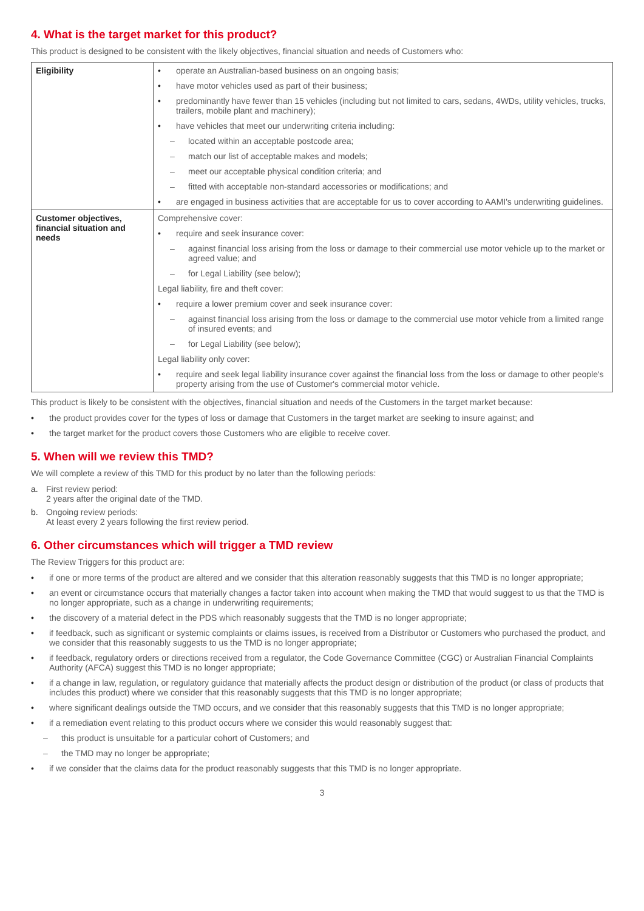4. What is the target market for this product?
This product is designed to be consistent with the likely objectives, financial situation and needs of Customers who:
| Eligibility | • operate an Australian-based business on an ongoing basis; • have motor vehicles used as part of their business; • predominantly have fewer than 15 vehicles (including but not limited to cars, sedans, 4WDs, utility vehicles, trucks, trailers, mobile plant and machinery); • have vehicles that meet our underwriting criteria including: – located within an acceptable postcode area; – match our list of acceptable makes and models; – meet our acceptable physical condition criteria; and – fitted with acceptable non-standard accessories or modifications; and • are engaged in business activities that are acceptable for us to cover according to AAMI's underwriting guidelines. |
| Customer objectives, financial situation and needs | Comprehensive cover: • require and seek insurance cover: – against financial loss arising from the loss or damage to their commercial use motor vehicle up to the market or agreed value; and – for Legal Liability (see below); Legal liability, fire and theft cover: • require a lower premium cover and seek insurance cover: – against financial loss arising from the loss or damage to the commercial use motor vehicle from a limited range of insured events; and – for Legal Liability (see below); Legal liability only cover: • require and seek legal liability insurance cover against the financial loss from the loss or damage to other people's property arising from the use of Customer's commercial motor vehicle. |
This product is likely to be consistent with the objectives, financial situation and needs of the Customers in the target market because:
• the product provides cover for the types of loss or damage that Customers in the target market are seeking to insure against; and
• the target market for the product covers those Customers who are eligible to receive cover.
5. When will we review this TMD?
We will complete a review of this TMD for this product by no later than the following periods:
a. First review period:
2 years after the original date of the TMD.
b. Ongoing review periods:
At least every 2 years following the first review period.
6. Other circumstances which will trigger a TMD review
The Review Triggers for this product are:
• if one or more terms of the product are altered and we consider that this alteration reasonably suggests that this TMD is no longer appropriate;
• an event or circumstance occurs that materially changes a factor taken into account when making the TMD that would suggest to us that the TMD is no longer appropriate, such as a change in underwriting requirements;
• the discovery of a material defect in the PDS which reasonably suggests that the TMD is no longer appropriate;
• if feedback, such as significant or systemic complaints or claims issues, is received from a Distributor or Customers who purchased the product, and we consider that this reasonably suggests to us the TMD is no longer appropriate;
• if feedback, regulatory orders or directions received from a regulator, the Code Governance Committee (CGC) or Australian Financial Complaints Authority (AFCA) suggest this TMD is no longer appropriate;
• if a change in law, regulation, or regulatory guidance that materially affects the product design or distribution of the product (or class of products that includes this product) where we consider that this reasonably suggests that this TMD is no longer appropriate;
• where significant dealings outside the TMD occurs, and we consider that this reasonably suggests that this TMD is no longer appropriate;
• if a remediation event relating to this product occurs where we consider this would reasonably suggest that:
– this product is unsuitable for a particular cohort of Customers; and
– the TMD may no longer be appropriate;
• if we consider that the claims data for the product reasonably suggests that this TMD is no longer appropriate.
3